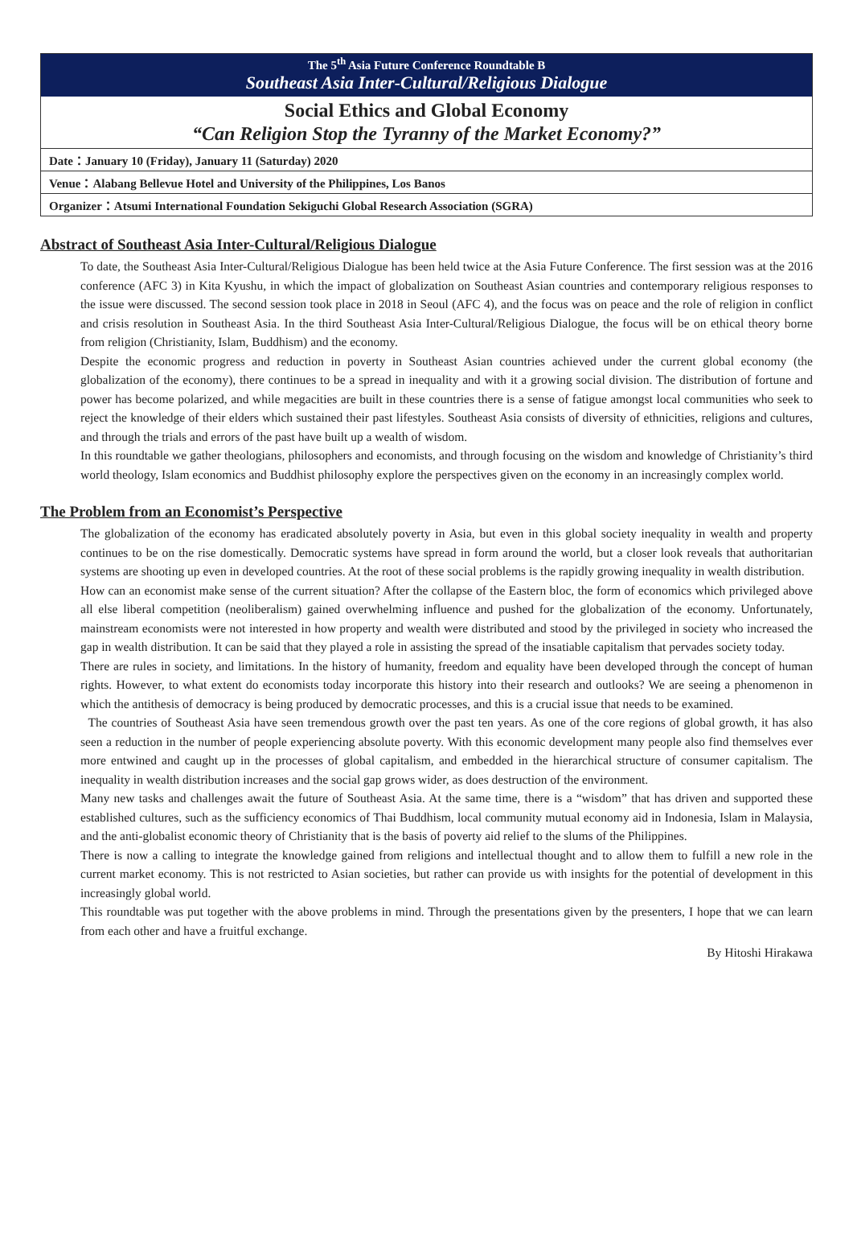The 5<sup>th</sup> Asia Future Conference Roundtable B
Southeast Asia Inter-Cultural/Religious Dialogue
Social Ethics and Global Economy
“Can Religion Stop the Tyranny of the Market Economy?”
Date：January 10 (Friday), January 11 (Saturday) 2020
Venue：Alabang Bellevue Hotel and University of the Philippines, Los Banos
Organizer：Atsumi International Foundation Sekiguchi Global Research Association (SGRA)
Abstract of Southeast Asia Inter-Cultural/Religious Dialogue
To date, the Southeast Asia Inter-Cultural/Religious Dialogue has been held twice at the Asia Future Conference. The first session was at the 2016 conference (AFC 3) in Kita Kyushu, in which the impact of globalization on Southeast Asian countries and contemporary religious responses to the issue were discussed. The second session took place in 2018 in Seoul (AFC 4), and the focus was on peace and the role of religion in conflict and crisis resolution in Southeast Asia. In the third Southeast Asia Inter-Cultural/Religious Dialogue, the focus will be on ethical theory borne from religion (Christianity, Islam, Buddhism) and the economy.
Despite the economic progress and reduction in poverty in Southeast Asian countries achieved under the current global economy (the globalization of the economy), there continues to be a spread in inequality and with it a growing social division. The distribution of fortune and power has become polarized, and while megacities are built in these countries there is a sense of fatigue amongst local communities who seek to reject the knowledge of their elders which sustained their past lifestyles. Southeast Asia consists of diversity of ethnicities, religions and cultures, and through the trials and errors of the past have built up a wealth of wisdom.
In this roundtable we gather theologians, philosophers and economists, and through focusing on the wisdom and knowledge of Christianity’s third world theology, Islam economics and Buddhist philosophy explore the perspectives given on the economy in an increasingly complex world.
The Problem from an Economist’s Perspective
The globalization of the economy has eradicated absolutely poverty in Asia, but even in this global society inequality in wealth and property continues to be on the rise domestically. Democratic systems have spread in form around the world, but a closer look reveals that authoritarian systems are shooting up even in developed countries. At the root of these social problems is the rapidly growing inequality in wealth distribution.
How can an economist make sense of the current situation? After the collapse of the Eastern bloc, the form of economics which privileged above all else liberal competition (neoliberalism) gained overwhelming influence and pushed for the globalization of the economy. Unfortunately, mainstream economists were not interested in how property and wealth were distributed and stood by the privileged in society who increased the gap in wealth distribution. It can be said that they played a role in assisting the spread of the insatiable capitalism that pervades society today.
There are rules in society, and limitations. In the history of humanity, freedom and equality have been developed through the concept of human rights. However, to what extent do economists today incorporate this history into their research and outlooks? We are seeing a phenomenon in which the antithesis of democracy is being produced by democratic processes, and this is a crucial issue that needs to be examined.
The countries of Southeast Asia have seen tremendous growth over the past ten years. As one of the core regions of global growth, it has also seen a reduction in the number of people experiencing absolute poverty. With this economic development many people also find themselves ever more entwined and caught up in the processes of global capitalism, and embedded in the hierarchical structure of consumer capitalism. The inequality in wealth distribution increases and the social gap grows wider, as does destruction of the environment.
Many new tasks and challenges await the future of Southeast Asia. At the same time, there is a “wisdom” that has driven and supported these established cultures, such as the sufficiency economics of Thai Buddhism, local community mutual economy aid in Indonesia, Islam in Malaysia, and the anti-globalist economic theory of Christianity that is the basis of poverty aid relief to the slums of the Philippines.
There is now a calling to integrate the knowledge gained from religions and intellectual thought and to allow them to fulfill a new role in the current market economy. This is not restricted to Asian societies, but rather can provide us with insights for the potential of development in this increasingly global world.
This roundtable was put together with the above problems in mind. Through the presentations given by the presenters, I hope that we can learn from each other and have a fruitful exchange.
By Hitoshi Hirakawa